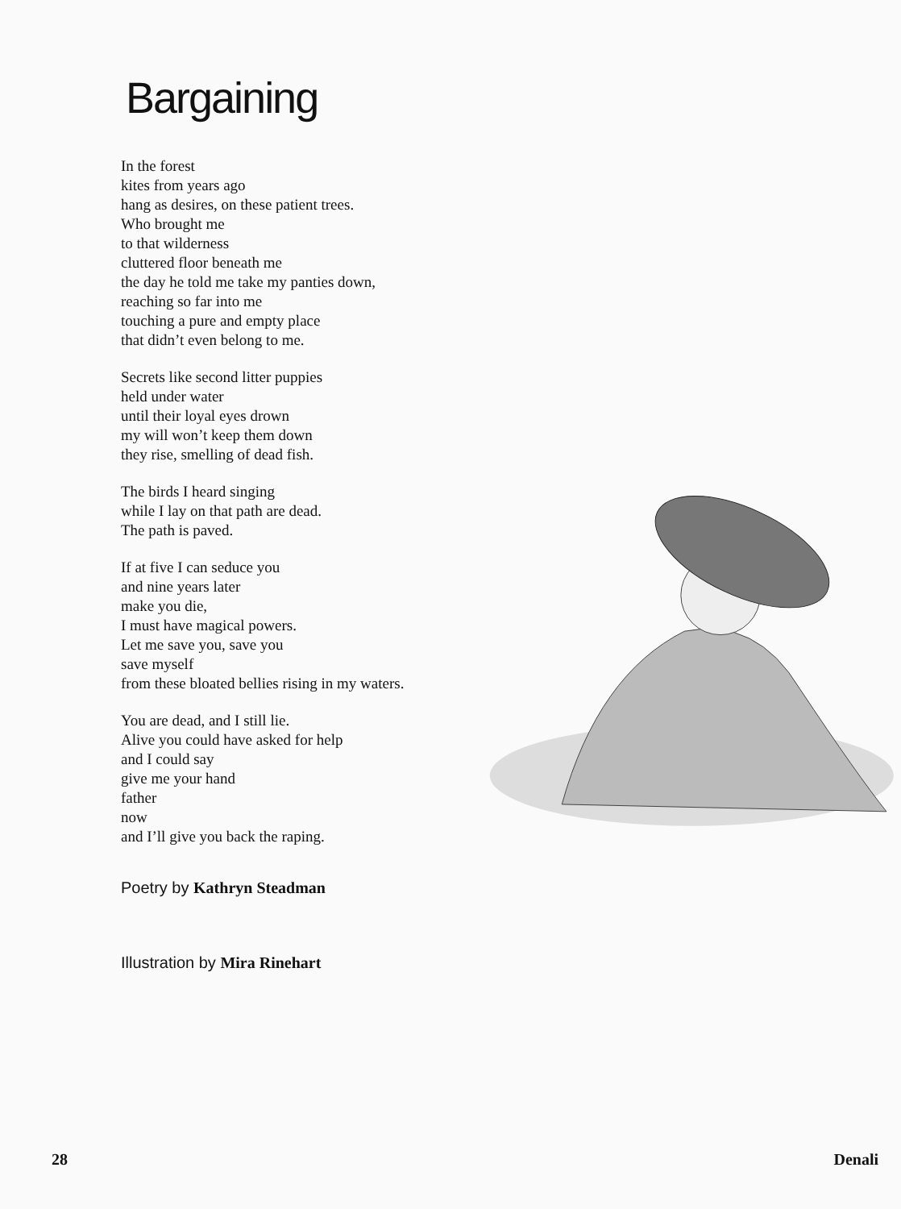Bargaining
In the forest
kites from years ago
hang as desires, on these patient trees.
Who brought me
to that wilderness
cluttered floor beneath me
the day he told me take my panties down,
reaching so far into me
touching a pure and empty place
that didn’t even belong to me.
Secrets like second litter puppies
held under water
until their loyal eyes drown
my will won’t keep them down
they rise, smelling of dead fish.
The birds I heard singing
while I lay on that path are dead.
The path is paved.
If at five I can seduce you
and nine years later
make you die,
I must have magical powers.
Let me save you, save you
save myself
from these bloated bellies rising in my waters.
You are dead, and I still lie.
Alive you could have asked for help
and I could say
give me your hand
father
now
and I’ll give you back the raping.
Poetry by Kathryn Steadman
Illustration by Mira Rinehart
28 Denali